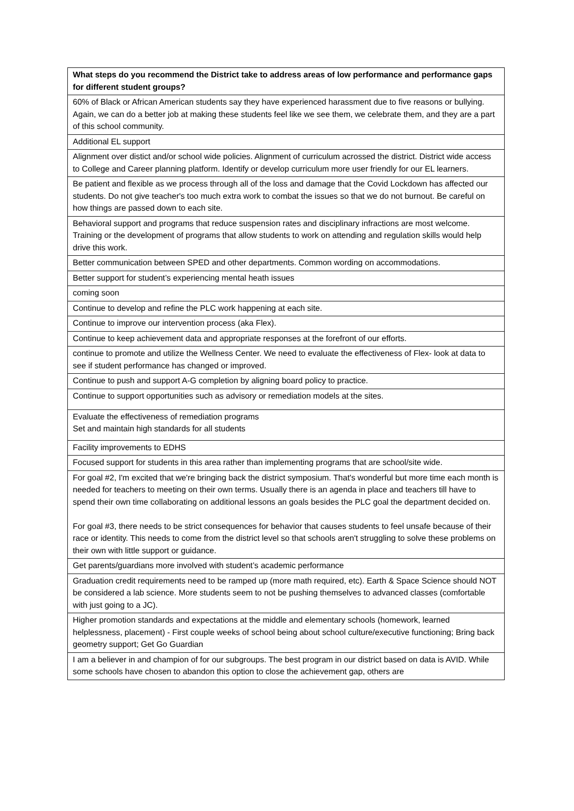| What steps do you recommend the District take to address areas of low performance and performance gaps for different student groups? |
| --- |
| 60% of Black or African American students say they have experienced harassment due to five reasons or bullying. Again, we can do a better job at making these students feel like we see them, we celebrate them, and they are a part of this school community. |
| Additional EL support |
| Alignment over distict and/or school wide policies. Alignment of curriculum acrossed the district. District wide access to College and Career planning platform. Identify or develop curriculum more user friendly for our EL learners. |
| Be patient and flexible as we process through all of the loss and damage that the Covid Lockdown has affected our students. Do not give teacher's too much extra work to combat the issues so that we do not burnout. Be careful on how things are passed down to each site. |
| Behavioral support and programs that reduce suspension rates and disciplinary infractions are most welcome. Training or the development of programs that allow students to work on attending and regulation skills would help drive this work. |
| Better communication between SPED and other departments. Common wording on accommodations. |
| Better support for student’s experiencing mental heath issues |
| coming soon |
| Continue to develop and refine the PLC work happening at each site. |
| Continue to improve our intervention process (aka Flex). |
| Continue to keep achievement data and appropriate responses at the forefront of our efforts. |
| continue to promote and utilize the Wellness Center. We need to evaluate the effectiveness of Flex- look at data to see if student performance has changed or improved. |
| Continue to push and support A-G completion by aligning board policy to practice. |
| Continue to support opportunities such as advisory or remediation models at the sites. |
| Evaluate the effectiveness of remediation programs Set and maintain high standards for all students |
| Facility improvements to EDHS |
| Focused support for students in this area rather than implementing programs that are school/site wide. |
| For goal #2, I'm excited that we're bringing back the district symposium. That's wonderful but more time each month is needed for teachers to meeting on their own terms. Usually there is an agenda in place and teachers till have to spend their own time collaborating on additional lessons an goals besides the PLC goal the department decided on. For goal #3, there needs to be strict consequences for behavior that causes students to feel unsafe because of their race or identity. This needs to come from the district level so that schools aren't struggling to solve these problems on their own with little support or guidance. |
| Get parents/guardians more involved with student’s academic performance |
| Graduation credit requirements need to be ramped up (more math required, etc). Earth & Space Science should NOT be considered a lab science. More students seem to not be pushing themselves to advanced classes (comfortable with just going to a JC). |
| Higher promotion standards and expectations at the middle and elementary schools (homework, learned helplessness, placement) - First couple weeks of school being about school culture/executive functioning; Bring back geometry support; Get Go Guardian |
| I am a believer in and champion of for our subgroups. The best program in our district based on data is AVID. While some schools have chosen to abandon this option to close the achievement gap, others are |